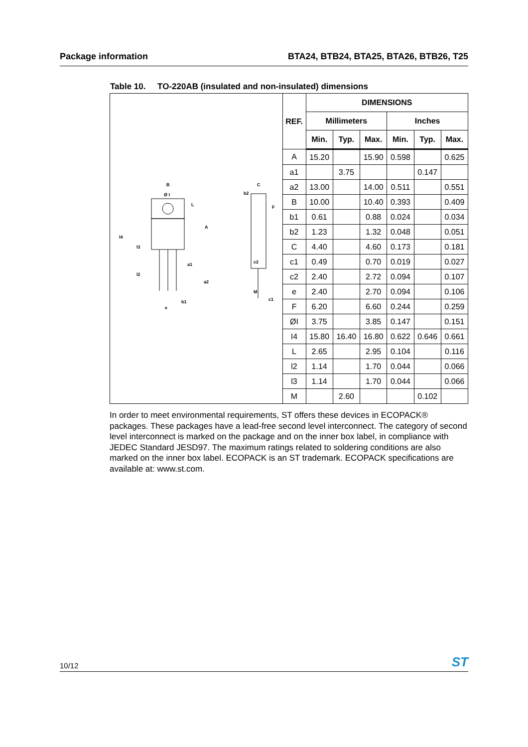Package information BTA24, BTB24, BTA25, BTA26, BTB26, T25
Table 10. TO-220AB (insulated and non-insulated) dimensions
B
Ø I
L
A
l4
l3
a1
l2
a2
b1
e
C
b2
F
c2
M
c1
| REF. | DIMENSIONS | | | | | |
| --- | --- | --- | --- | --- | --- | --- |
| | Millimeters | | | Inches | | |
| | Min. | Typ. | Max. | Min. | Typ. | Max. |
| A | 15.20 | | 15.90 | 0.598 | | 0.625 |
| a1 | | 3.75 | | | 0.147 | |
| a2 | 13.00 | | 14.00 | 0.511 | | 0.551 |
| B | 10.00 | | 10.40 | 0.393 | | 0.409 |
| b1 | 0.61 | | 0.88 | 0.024 | | 0.034 |
| b2 | 1.23 | | 1.32 | 0.048 | | 0.051 |
| C | 4.40 | | 4.60 | 0.173 | | 0.181 |
| c1 | 0.49 | | 0.70 | 0.019 | | 0.027 |
| c2 | 2.40 | | 2.72 | 0.094 | | 0.107 |
| e | 2.40 | | 2.70 | 0.094 | | 0.106 |
| F | 6.20 | | 6.60 | 0.244 | | 0.259 |
| ØI | 3.75 | | 3.85 | 0.147 | | 0.151 |
| I4 | 15.80 | 16.40 | 16.80 | 0.622 | 0.646 | 0.661 |
| L | 2.65 | | 2.95 | 0.104 | | 0.116 |
| l2 | 1.14 | | 1.70 | 0.044 | | 0.066 |
| l3 | 1.14 | | 1.70 | 0.044 | | 0.066 |
| M | | 2.60 | | | 0.102 | |
In order to meet environmental requirements, ST offers these devices in ECOPACK® packages. These packages have a lead-free second level interconnect. The category of second level interconnect is marked on the package and on the inner box label, in compliance with JEDEC Standard JESD97. The maximum ratings related to soldering conditions are also marked on the inner box label. ECOPACK is an ST trademark. ECOPACK specifications are available at: www.st.com.
10/12 ST